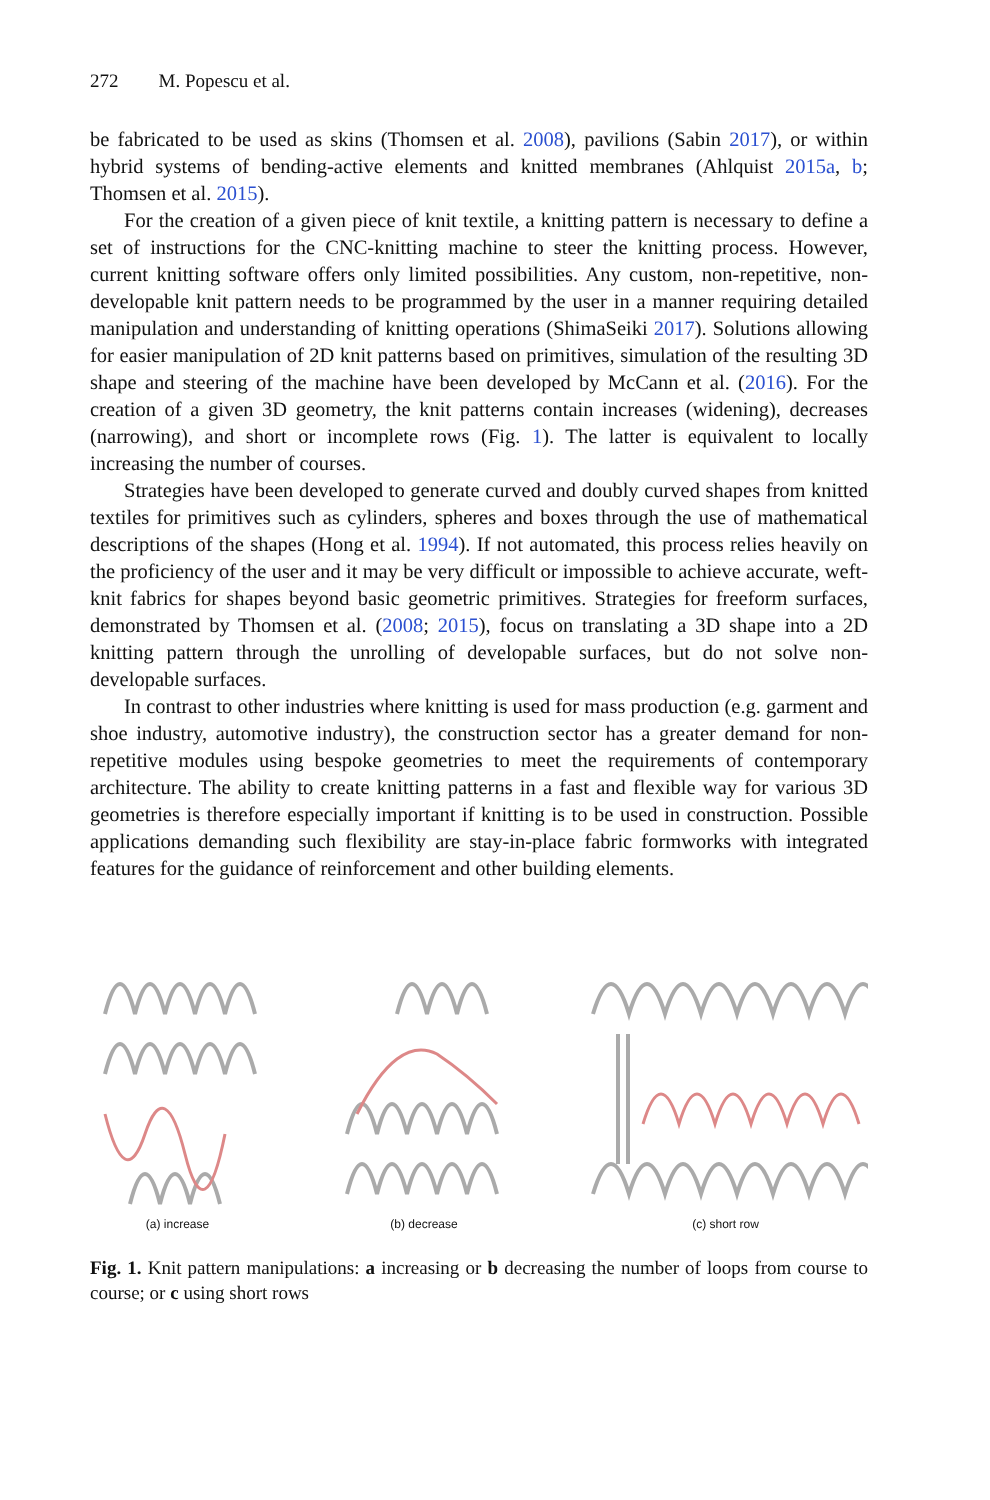272 M. Popescu et al.
be fabricated to be used as skins (Thomsen et al. 2008), pavilions (Sabin 2017), or within hybrid systems of bending-active elements and knitted membranes (Ahlquist 2015a, b; Thomsen et al. 2015).
For the creation of a given piece of knit textile, a knitting pattern is necessary to define a set of instructions for the CNC-knitting machine to steer the knitting process. However, current knitting software offers only limited possibilities. Any custom, non-repetitive, non-developable knit pattern needs to be programmed by the user in a manner requiring detailed manipulation and understanding of knitting operations (ShimaSeiki 2017). Solutions allowing for easier manipulation of 2D knit patterns based on primitives, simulation of the resulting 3D shape and steering of the machine have been developed by McCann et al. (2016). For the creation of a given 3D geometry, the knit patterns contain increases (widening), decreases (narrowing), and short or incomplete rows (Fig. 1). The latter is equivalent to locally increasing the number of courses.
Strategies have been developed to generate curved and doubly curved shapes from knitted textiles for primitives such as cylinders, spheres and boxes through the use of mathematical descriptions of the shapes (Hong et al. 1994). If not automated, this process relies heavily on the proficiency of the user and it may be very difficult or impossible to achieve accurate, weft-knit fabrics for shapes beyond basic geometric primitives. Strategies for freeform surfaces, demonstrated by Thomsen et al. (2008; 2015), focus on translating a 3D shape into a 2D knitting pattern through the unrolling of developable surfaces, but do not solve non-developable surfaces.
In contrast to other industries where knitting is used for mass production (e.g. garment and shoe industry, automotive industry), the construction sector has a greater demand for non-repetitive modules using bespoke geometries to meet the requirements of contemporary architecture. The ability to create knitting patterns in a fast and flexible way for various 3D geometries is therefore especially important if knitting is to be used in construction. Possible applications demanding such flexibility are stay-in-place fabric formworks with integrated features for the guidance of reinforcement and other building elements.
(a) increase
(b) decrease
(c) short row
Fig. 1. Knit pattern manipulations: a increasing or b decreasing the number of loops from course to course; or c using short rows